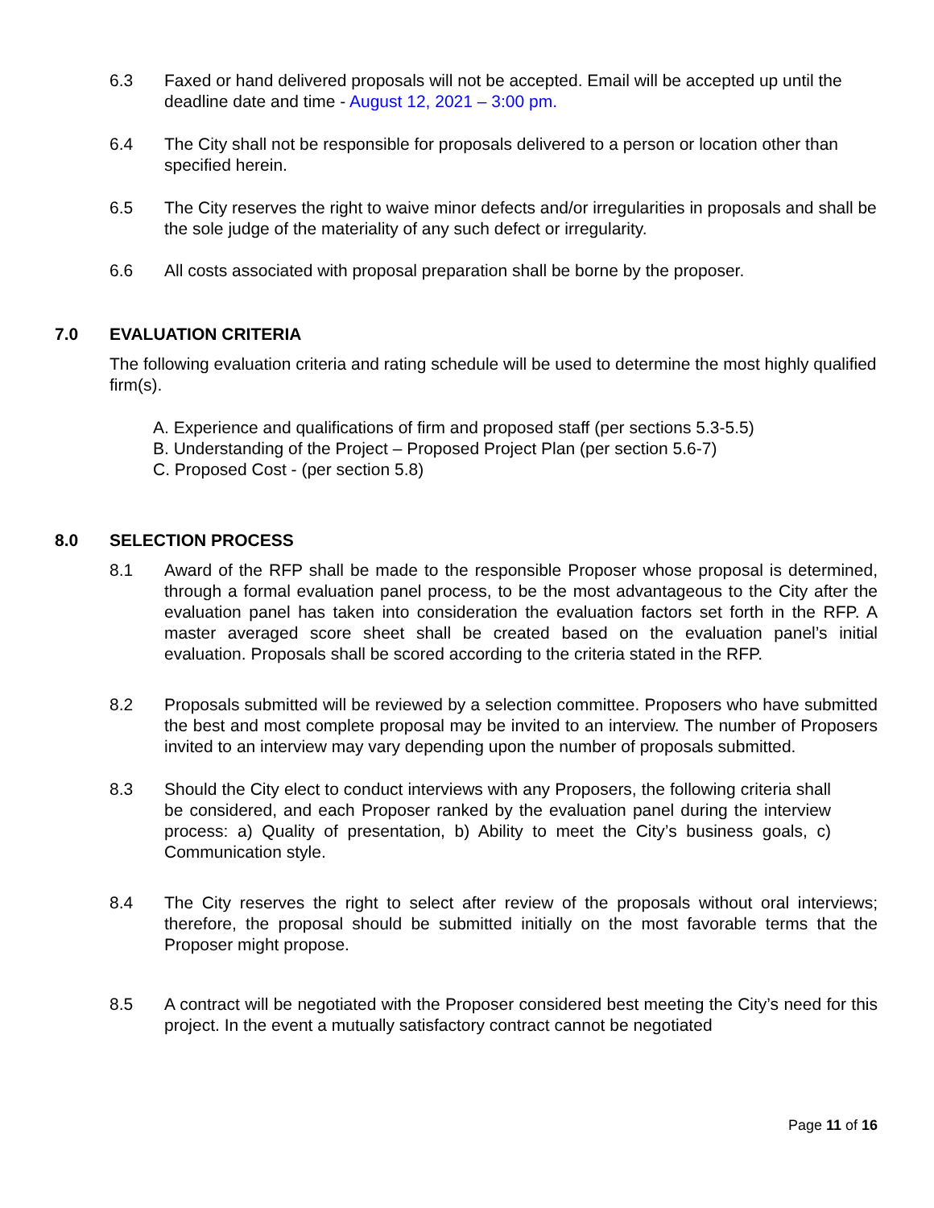6.3 Faxed or hand delivered proposals will not be accepted. Email will be accepted up until the deadline date and time - August 12, 2021 – 3:00 pm.
6.4 The City shall not be responsible for proposals delivered to a person or location other than specified herein.
6.5 The City reserves the right to waive minor defects and/or irregularities in proposals and shall be the sole judge of the materiality of any such defect or irregularity.
6.6 All costs associated with proposal preparation shall be borne by the proposer.
7.0 EVALUATION CRITERIA
The following evaluation criteria and rating schedule will be used to determine the most highly qualified firm(s).
A. Experience and qualifications of firm and proposed staff (per sections 5.3-5.5)
B. Understanding of the Project – Proposed Project Plan (per section 5.6-7)
C. Proposed Cost - (per section 5.8)
8.0 SELECTION PROCESS
8.1 Award of the RFP shall be made to the responsible Proposer whose proposal is determined, through a formal evaluation panel process, to be the most advantageous to the City after the evaluation panel has taken into consideration the evaluation factors set forth in the RFP. A master averaged score sheet shall be created based on the evaluation panel’s initial evaluation. Proposals shall be scored according to the criteria stated in the RFP.
8.2 Proposals submitted will be reviewed by a selection committee. Proposers who have submitted the best and most complete proposal may be invited to an interview. The number of Proposers invited to an interview may vary depending upon the number of proposals submitted.
8.3 Should the City elect to conduct interviews with any Proposers, the following criteria shall be considered, and each Proposer ranked by the evaluation panel during the interview process: a) Quality of presentation, b) Ability to meet the City’s business goals, c) Communication style.
8.4 The City reserves the right to select after review of the proposals without oral interviews; therefore, the proposal should be submitted initially on the most favorable terms that the Proposer might propose.
8.5 A contract will be negotiated with the Proposer considered best meeting the City’s need for this project. In the event a mutually satisfactory contract cannot be negotiated
Page 11 of 16